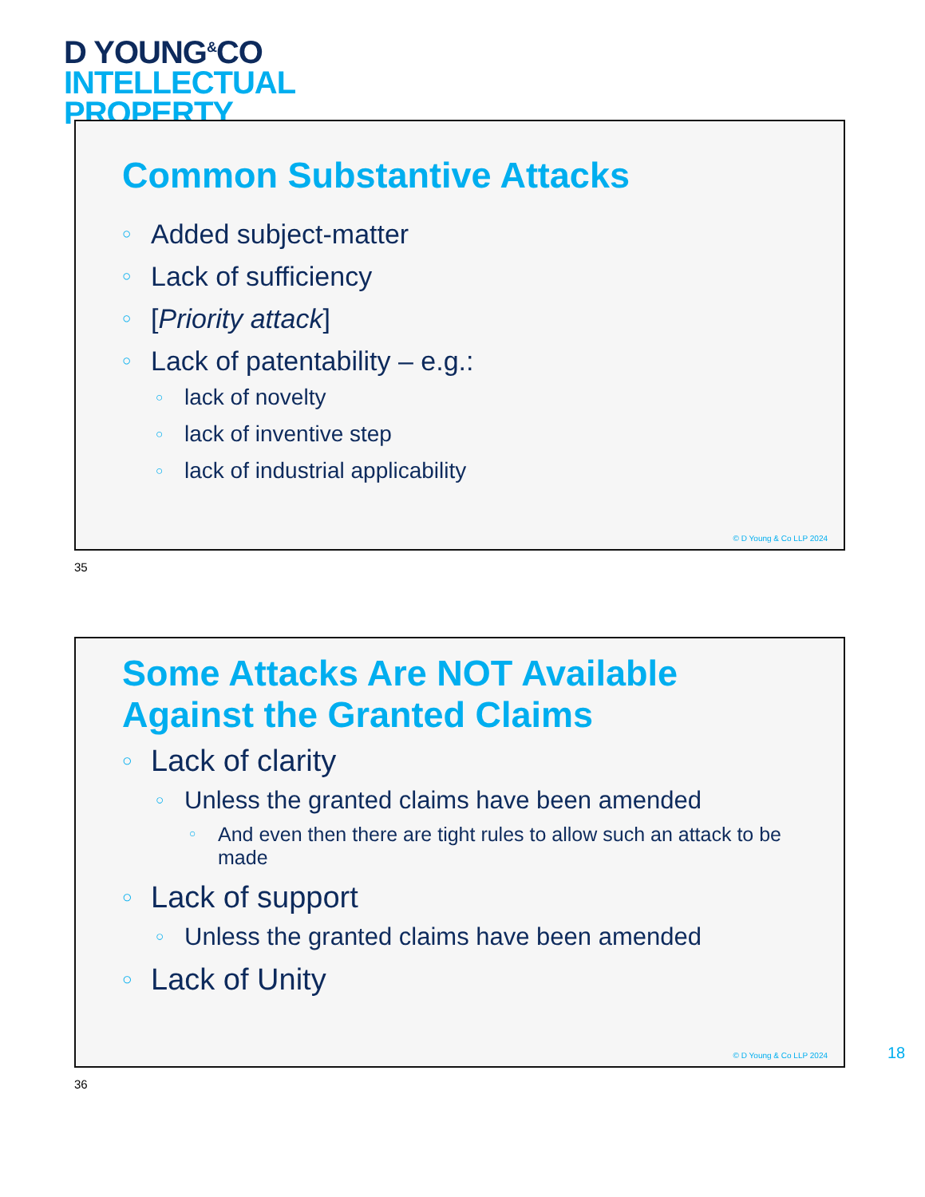D YOUNG<sup>&</sup>CO
INTELLECTUAL
PROPERTY
Common Substantive Attacks
Added subject-matter
Lack of sufficiency
[Priority attack]
Lack of patentability – e.g.:
lack of novelty
lack of inventive step
lack of industrial applicability
© D Young & Co LLP 2024
35
Some Attacks Are NOT Available Against the Granted Claims
Lack of clarity
Unless the granted claims have been amended
And even then there are tight rules to allow such an attack to be made
Lack of support
Unless the granted claims have been amended
Lack of Unity
© D Young & Co LLP 2024
18
36